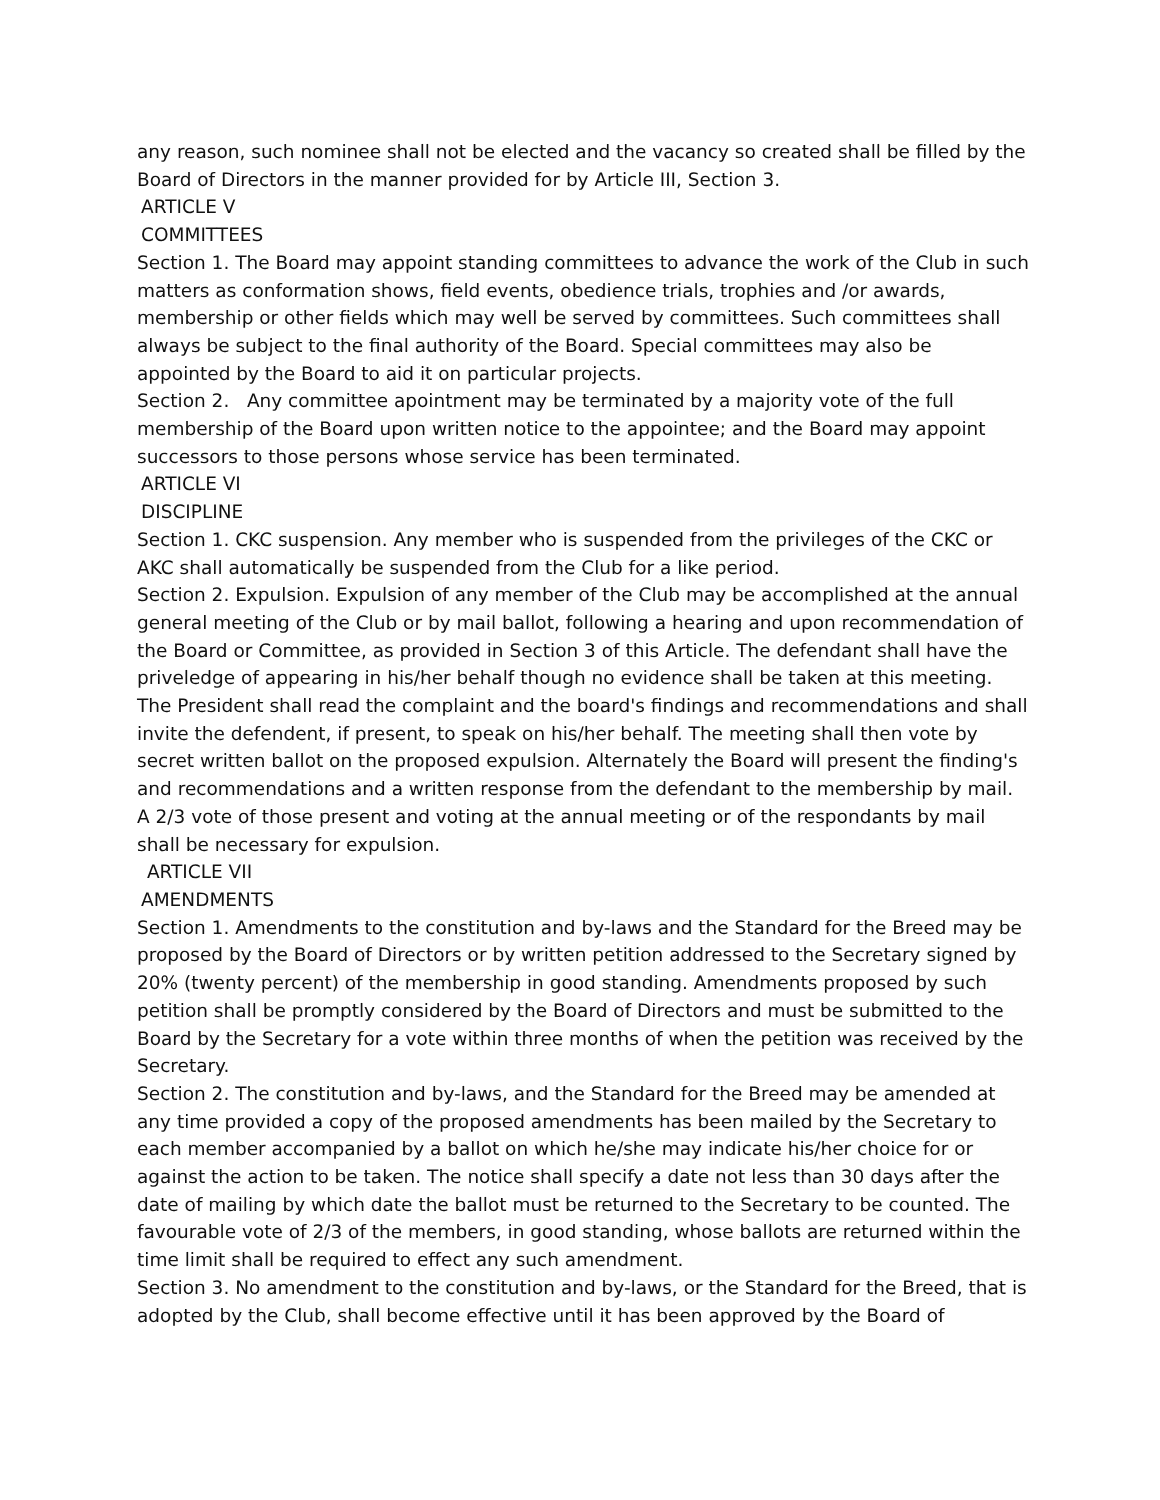any reason, such nominee shall not be elected and the vacancy so created shall be filled by the Board of Directors in the manner provided for by Article III, Section 3.
ARTICLE V
COMMITTEES
Section 1. The Board may appoint standing committees to advance the work of the Club in such matters as conformation shows, field events, obedience trials, trophies and /or awards, membership or other fields which may well be served by committees. Such committees shall always be subject to the final authority of the Board. Special committees may also be appointed by the Board to aid it on particular projects.
Section 2. Any committee apointment may be terminated by a majority vote of the full membership of the Board upon written notice to the appointee; and the Board may appoint successors to those persons whose service has been terminated.
ARTICLE VI
DISCIPLINE
Section 1. CKC suspension. Any member who is suspended from the privileges of the CKC or AKC shall automatically be suspended from the Club for a like period.
Section 2. Expulsion. Expulsion of any member of the Club may be accomplished at the annual general meeting of the Club or by mail ballot, following a hearing and upon recommendation of the Board or Committee, as provided in Section 3 of this Article. The defendant shall have the priveledge of appearing in his/her behalf though no evidence shall be taken at this meeting. The President shall read the complaint and the board's findings and recommendations and shall invite the defendent, if present, to speak on his/her behalf. The meeting shall then vote by secret written ballot on the proposed expulsion. Alternately the Board will present the finding's and recommendations and a written response from the defendant to the membership by mail. A 2/3 vote of those present and voting at the annual meeting or of the respondants by mail shall be necessary for expulsion.
ARTICLE VII
AMENDMENTS
Section 1. Amendments to the constitution and by-laws and the Standard for the Breed may be proposed by the Board of Directors or by written petition addressed to the Secretary signed by 20% (twenty percent) of the membership in good standing. Amendments proposed by such petition shall be promptly considered by the Board of Directors and must be submitted to the Board by the Secretary for a vote within three months of when the petition was received by the Secretary.
Section 2. The constitution and by-laws, and the Standard for the Breed may be amended at any time provided a copy of the proposed amendments has been mailed by the Secretary to each member accompanied by a ballot on which he/she may indicate his/her choice for or against the action to be taken. The notice shall specify a date not less than 30 days after the date of mailing by which date the ballot must be returned to the Secretary to be counted. The favourable vote of 2/3 of the members, in good standing, whose ballots are returned within the time limit shall be required to effect any such amendment.
Section 3. No amendment to the constitution and by-laws, or the Standard for the Breed, that is adopted by the Club, shall become effective until it has been approved by the Board of